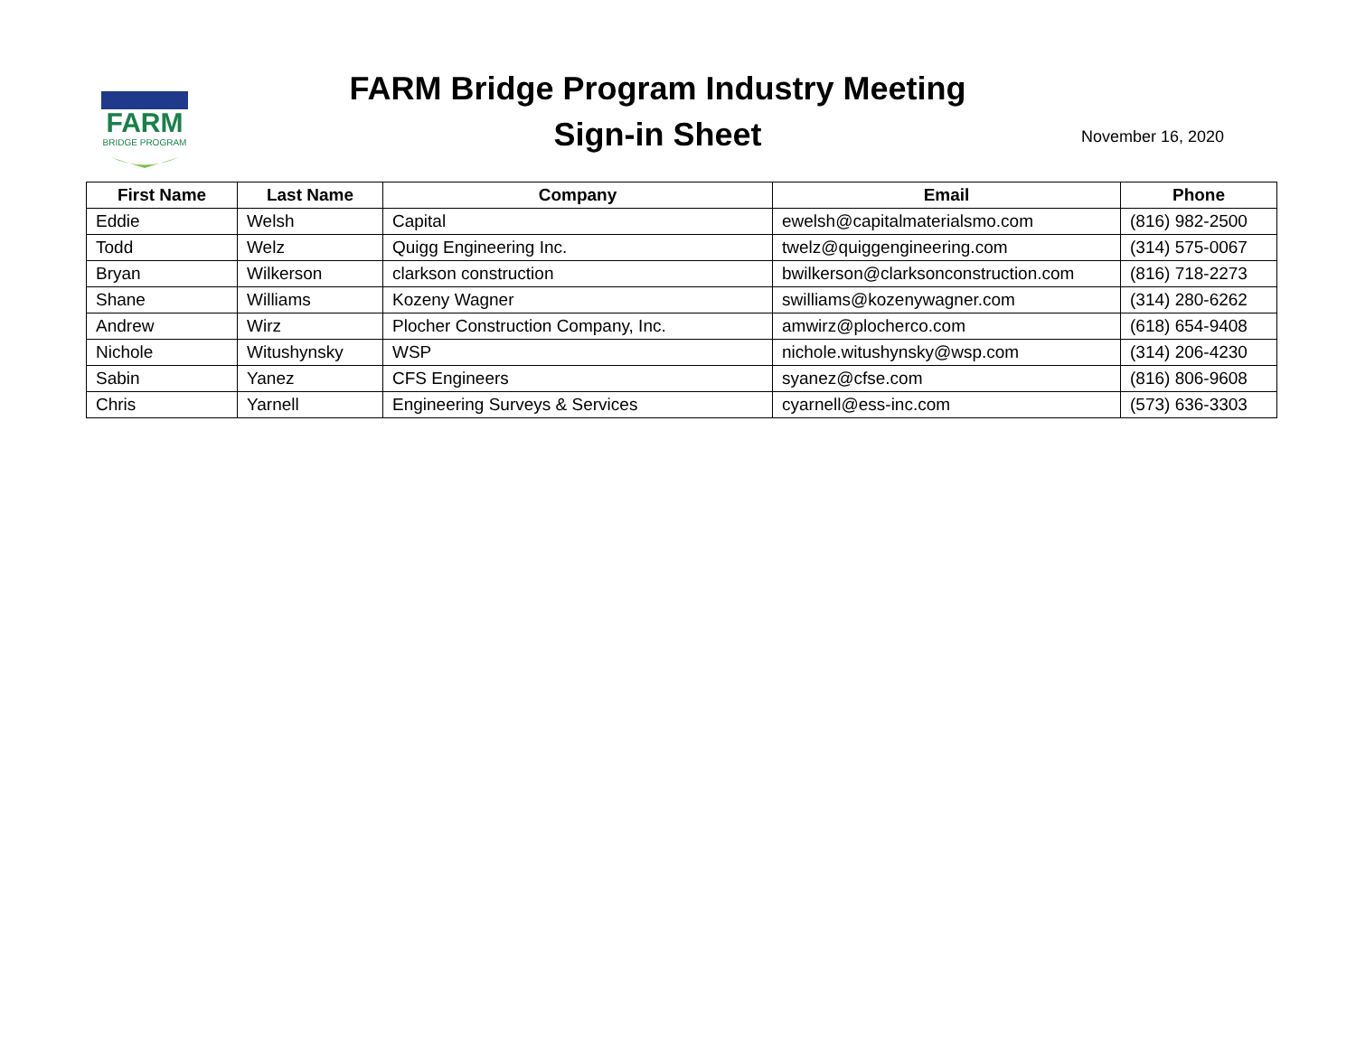FARM
BRIDGE PROGRAM
FARM Bridge Program Industry Meeting
Sign-in Sheet
November 16, 2020
| First Name | Last Name | Company | Email | Phone |
| --- | --- | --- | --- | --- |
| Eddie | Welsh | Capital | ewelsh@capitalmaterialsmo.com | (816) 982-2500 |
| Todd | Welz | Quigg Engineering Inc. | twelz@quiggengineering.com | (314) 575-0067 |
| Bryan | Wilkerson | clarkson construction | bwilkerson@clarksonconstruction.com | (816) 718-2273 |
| Shane | Williams | Kozeny Wagner | swilliams@kozenywagner.com | (314) 280-6262 |
| Andrew | Wirz | Plocher Construction Company, Inc. | amwirz@plocherco.com | (618) 654-9408 |
| Nichole | Witushynsky | WSP | nichole.witushynsky@wsp.com | (314) 206-4230 |
| Sabin | Yanez | CFS Engineers | syanez@cfse.com | (816) 806-9608 |
| Chris | Yarnell | Engineering Surveys & Services | cyarnell@ess-inc.com | (573) 636-3303 |